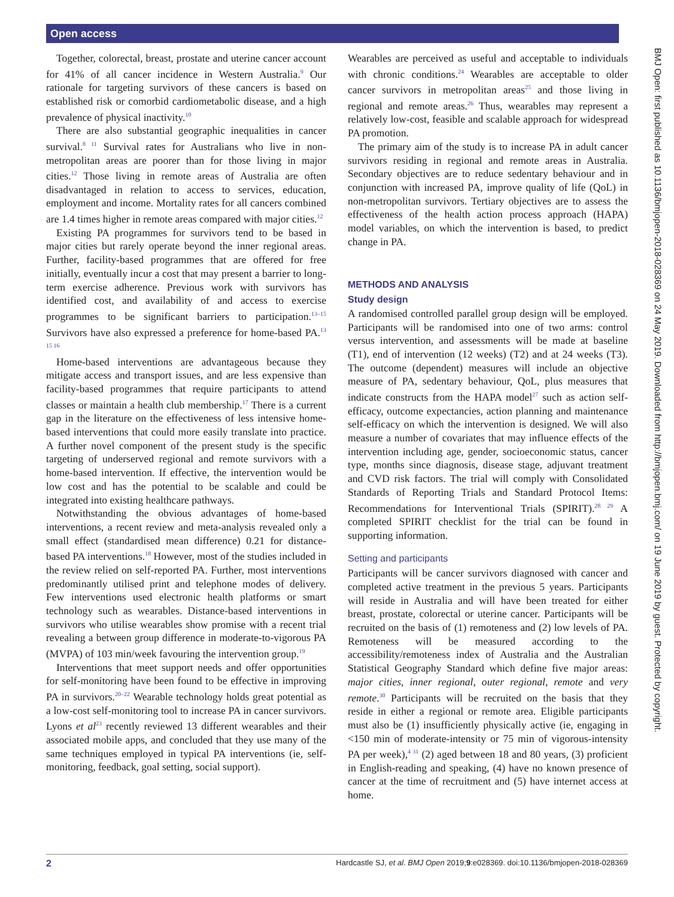Open access
BMJ Open: first published as 10.1136/bmjopen-2018-028369 on 24 May 2019. Downloaded from http://bmjopen.bmj.com/ on 19 June 2019 by guest. Protected by copyright.
Together, colorectal, breast, prostate and uterine cancer account for 41% of all cancer incidence in Western Australia.<sup>9</sup> Our rationale for targeting survivors of these cancers is based on established risk or comorbid cardiometabolic disease, and a high prevalence of physical inactivity.<sup>10</sup>
There are also substantial geographic inequalities in cancer survival.<sup>8 11</sup> Survival rates for Australians who live in non-metropolitan areas are poorer than for those living in major cities.<sup>12</sup> Those living in remote areas of Australia are often disadvantaged in relation to access to services, education, employment and income. Mortality rates for all cancers combined are 1.4 times higher in remote areas compared with major cities.<sup>12</sup>
Existing PA programmes for survivors tend to be based in major cities but rarely operate beyond the inner regional areas. Further, facility-based programmes that are offered for free initially, eventually incur a cost that may present a barrier to long-term exercise adherence. Previous work with survivors has identified cost, and availability of and access to exercise programmes to be significant barriers to participation.<sup>13–15</sup> Survivors have also expressed a preference for home-based PA.<sup>13 15 16</sup>
Home-based interventions are advantageous because they mitigate access and transport issues, and are less expensive than facility-based programmes that require participants to attend classes or maintain a health club membership.<sup>17</sup> There is a current gap in the literature on the effectiveness of less intensive home-based interventions that could more easily translate into practice. A further novel component of the present study is the specific targeting of underserved regional and remote survivors with a home-based intervention. If effective, the intervention would be low cost and has the potential to be scalable and could be integrated into existing healthcare pathways.
Notwithstanding the obvious advantages of home-based interventions, a recent review and meta-analysis revealed only a small effect (standardised mean difference) 0.21 for distance-based PA interventions.<sup>18</sup> However, most of the studies included in the review relied on self-reported PA. Further, most interventions predominantly utilised print and telephone modes of delivery. Few interventions used electronic health platforms or smart technology such as wearables. Distance-based interventions in survivors who utilise wearables show promise with a recent trial revealing a between group difference in moderate-to-vigorous PA (MVPA) of 103 min/week favouring the intervention group.<sup>19</sup>
Interventions that meet support needs and offer opportunities for self-monitoring have been found to be effective in improving PA in survivors.<sup>20–22</sup> Wearable technology holds great potential as a low-cost self-monitoring tool to increase PA in cancer survivors. Lyons et al<sup>23</sup> recently reviewed 13 different wearables and their associated mobile apps, and concluded that they use many of the same techniques employed in typical PA interventions (ie, self-monitoring, feedback, goal setting, social support).
Wearables are perceived as useful and acceptable to individuals with chronic conditions.<sup>24</sup> Wearables are acceptable to older cancer survivors in metropolitan areas<sup>25</sup> and those living in regional and remote areas.<sup>26</sup> Thus, wearables may represent a relatively low-cost, feasible and scalable approach for widespread PA promotion.
The primary aim of the study is to increase PA in adult cancer survivors residing in regional and remote areas in Australia. Secondary objectives are to reduce sedentary behaviour and in conjunction with increased PA, improve quality of life (QoL) in non-metropolitan survivors. Tertiary objectives are to assess the effectiveness of the health action process approach (HAPA) model variables, on which the intervention is based, to predict change in PA.
METHODS AND ANALYSIS
Study design
A randomised controlled parallel group design will be employed. Participants will be randomised into one of two arms: control versus intervention, and assessments will be made at baseline (T1), end of intervention (12 weeks) (T2) and at 24 weeks (T3). The outcome (dependent) measures will include an objective measure of PA, sedentary behaviour, QoL, plus measures that indicate constructs from the HAPA model<sup>27</sup> such as action self-efficacy, outcome expectancies, action planning and maintenance self-efficacy on which the intervention is designed. We will also measure a number of covariates that may influence effects of the intervention including age, gender, socioeconomic status, cancer type, months since diagnosis, disease stage, adjuvant treatment and CVD risk factors. The trial will comply with Consolidated Standards of Reporting Trials and Standard Protocol Items: Recommendations for Interventional Trials (SPIRIT).<sup>28 29</sup> A completed SPIRIT checklist for the trial can be found in supporting information.
Setting and participants
Participants will be cancer survivors diagnosed with cancer and completed active treatment in the previous 5 years. Participants will reside in Australia and will have been treated for either breast, prostate, colorectal or uterine cancer. Participants will be recruited on the basis of (1) remoteness and (2) low levels of PA. Remoteness will be measured according to the accessibility/remoteness index of Australia and the Australian Statistical Geography Standard which define five major areas: major cities, inner regional, outer regional, remote and very remote.<sup>30</sup> Participants will be recruited on the basis that they reside in either a regional or remote area. Eligible participants must also be (1) insufficiently physically active (ie, engaging in <150 min of moderate-intensity or 75 min of vigorous-intensity PA per week),<sup>4 31</sup> (2) aged between 18 and 80 years, (3) proficient in English-reading and speaking, (4) have no known presence of cancer at the time of recruitment and (5) have internet access at home.
2 Hardcastle SJ, et al. BMJ Open 2019;9:e028369. doi:10.1136/bmjopen-2018-028369